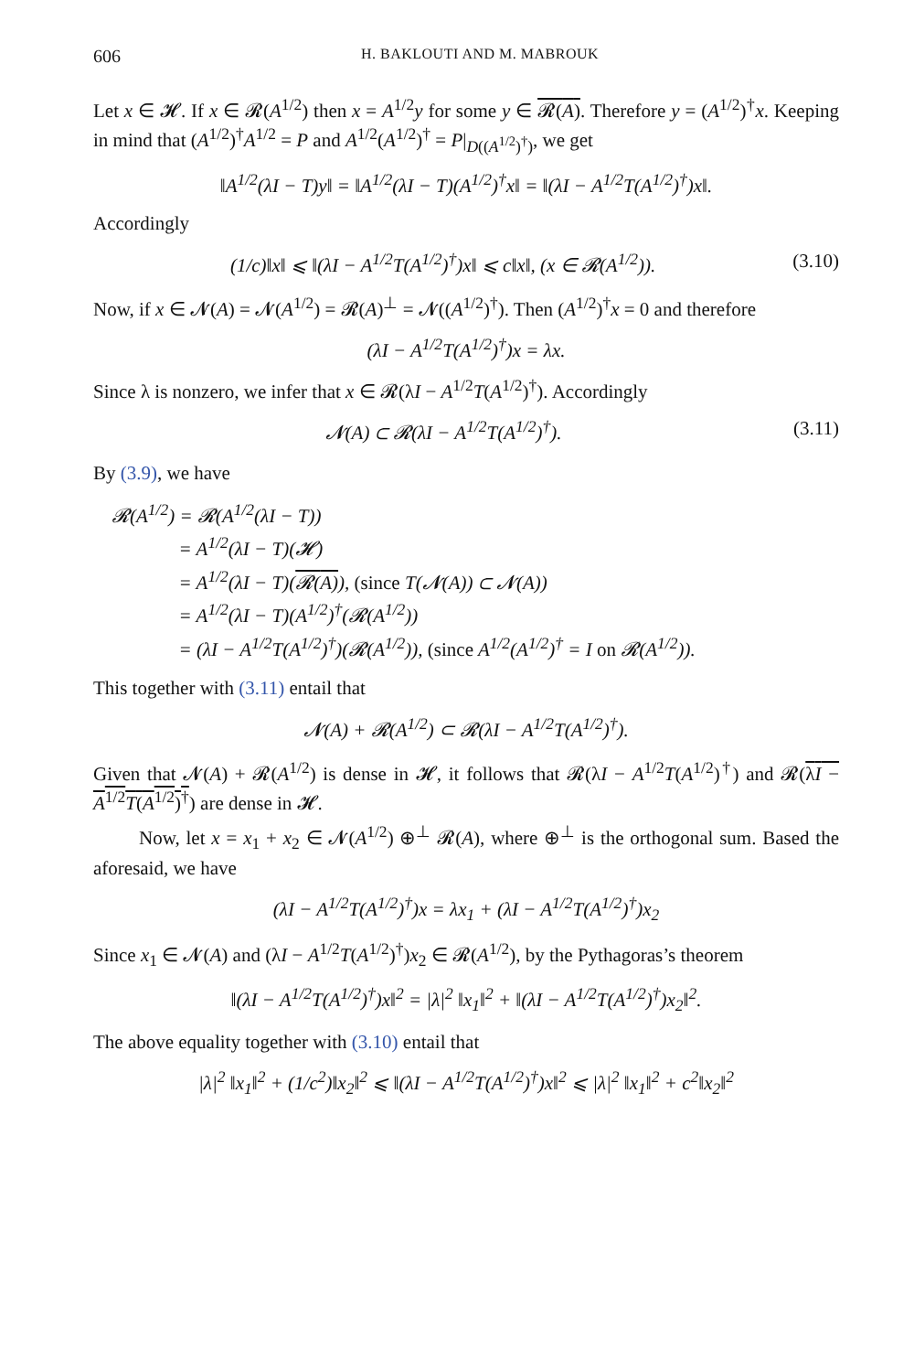606 H. BAKLOUTI AND M. MABROUK
Let x ∈ 𝓗. If x ∈ 𝓡(A<sup>1/2</sup>) then x = A<sup>1/2</sup>y for some y ∈ 𝓡(A). Therefore y = (A<sup>1/2</sup>)<sup>†</sup>x. Keeping in mind that (A<sup>1/2</sup>)<sup>†</sup>A<sup>1/2</sup> = P and A<sup>1/2</sup>(A<sup>1/2</sup>)<sup>†</sup> = P|<sub>D((A<sup>1/2</sup>)<sup>†</sup>)</sub>, we get
‖A<sup>1/2</sup>(λI − T)y‖ = ‖A<sup>1/2</sup>(λI − T)(A<sup>1/2</sup>)<sup>†</sup>x‖ = ‖(λI − A<sup>1/2</sup>T(A<sup>1/2</sup>)<sup>†</sup>)x‖.
Accordingly
(1/c)‖x‖ ⩽ ‖(λI − A<sup>1/2</sup>T(A<sup>1/2</sup>)<sup>†</sup>)x‖ ⩽ c‖x‖, (x ∈ 𝓡(A<sup>1/2</sup>)). (3.10)
Now, if x ∈ 𝓝(A) = 𝓝(A<sup>1/2</sup>) = 𝓡(A)<sup>⊥</sup> = 𝓝((A<sup>1/2</sup>)<sup>†</sup>). Then (A<sup>1/2</sup>)<sup>†</sup>x = 0 and therefore
(λI − A<sup>1/2</sup>T(A<sup>1/2</sup>)<sup>†</sup>)x = λx.
Since λ is nonzero, we infer that x ∈ 𝓡(λI − A<sup>1/2</sup>T(A<sup>1/2</sup>)<sup>†</sup>). Accordingly
𝓝(A) ⊂ 𝓡(λI − A<sup>1/2</sup>T(A<sup>1/2</sup>)<sup>†</sup>). (3.11)
By (3.9), we have
𝓡(A<sup>1/2</sup>) = 𝓡(A<sup>1/2</sup>(λI − T))
= A<sup>1/2</sup>(λI − T)(𝓗)
= A<sup>1/2</sup>(λI − T)(𝓡(A)), (since T(𝓝(A)) ⊂ 𝓝(A))
= A<sup>1/2</sup>(λI − T)(A<sup>1/2</sup>)<sup>†</sup>(𝓡(A<sup>1/2</sup>))
= (λI − A<sup>1/2</sup>T(A<sup>1/2</sup>)<sup>†</sup>)(𝓡(A<sup>1/2</sup>)), (since A<sup>1/2</sup>(A<sup>1/2</sup>)<sup>†</sup> = I on 𝓡(A<sup>1/2</sup>)).
This together with (3.11) entail that
𝓝(A) + 𝓡(A<sup>1/2</sup>) ⊂ 𝓡(λI − A<sup>1/2</sup>T(A<sup>1/2</sup>)<sup>†</sup>).
Given that 𝓝(A) + 𝓡(A<sup>1/2</sup>) is dense in 𝓗, it follows that 𝓡(λI − A<sup>1/2</sup>T(A<sup>1/2</sup>)<sup>†</sup>) and 𝓡(λI − A<sup>1/2</sup>T(A<sup>1/2</sup>)<sup>†</sup>) are dense in 𝓗.
Now, let x = x<sub>1</sub> + x<sub>2</sub> ∈ 𝓝(A<sup>1/2</sup>) ⊕<sup>⊥</sup> 𝓡(A), where ⊕<sup>⊥</sup> is the orthogonal sum. Based the aforesaid, we have
(λI − A<sup>1/2</sup>T(A<sup>1/2</sup>)<sup>†</sup>)x = λx<sub>1</sub> + (λI − A<sup>1/2</sup>T(A<sup>1/2</sup>)<sup>†</sup>)x<sub>2</sub>
Since x<sub>1</sub> ∈ 𝓝(A) and (λI − A<sup>1/2</sup>T(A<sup>1/2</sup>)<sup>†</sup>)x<sub>2</sub> ∈ 𝓡(A<sup>1/2</sup>), by the Pythagoras’s theorem
‖(λI − A<sup>1/2</sup>T(A<sup>1/2</sup>)<sup>†</sup>)x‖<sup>2</sup> = |λ|<sup>2</sup> ‖x<sub>1</sub>‖<sup>2</sup> + ‖(λI − A<sup>1/2</sup>T(A<sup>1/2</sup>)<sup>†</sup>)x<sub>2</sub>‖<sup>2</sup>.
The above equality together with (3.10) entail that
|λ|<sup>2</sup> ‖x<sub>1</sub>‖<sup>2</sup> + (1/c<sup>2</sup>)‖x<sub>2</sub>‖<sup>2</sup> ⩽ ‖(λI − A<sup>1/2</sup>T(A<sup>1/2</sup>)<sup>†</sup>)x‖<sup>2</sup> ⩽ |λ|<sup>2</sup> ‖x<sub>1</sub>‖<sup>2</sup> + c<sup>2</sup>‖x<sub>2</sub>‖<sup>2</sup>